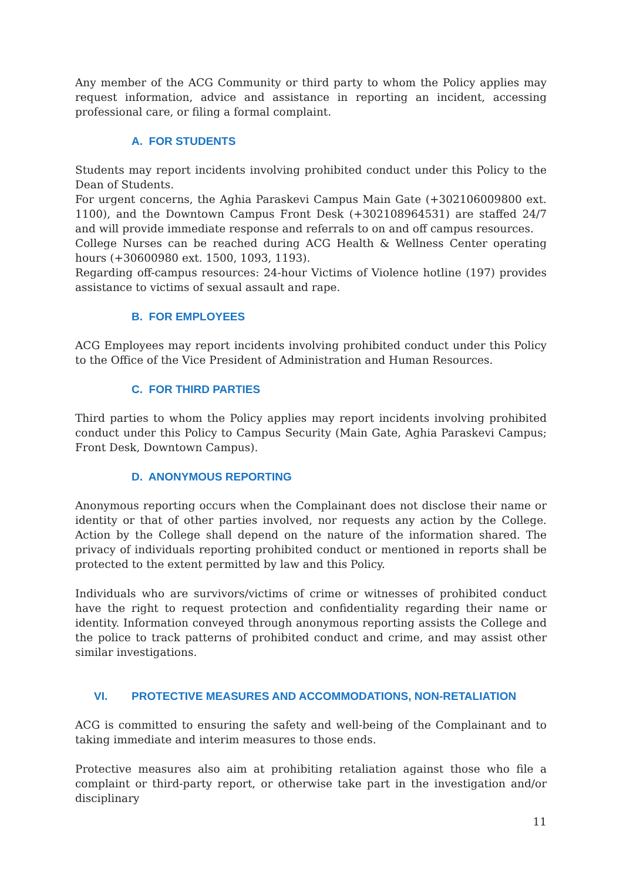Any member of the ACG Community or third party to whom the Policy applies may request information, advice and assistance in reporting an incident, accessing professional care, or filing a formal complaint.
A. FOR STUDENTS
Students may report incidents involving prohibited conduct under this Policy to the Dean of Students.
For urgent concerns, the Aghia Paraskevi Campus Main Gate (+302106009800 ext. 1100), and the Downtown Campus Front Desk (+302108964531) are staffed 24/7 and will provide immediate response and referrals to on and off campus resources.
College Nurses can be reached during ACG Health & Wellness Center operating hours (+30600980 ext. 1500, 1093, 1193).
Regarding off-campus resources: 24-hour Victims of Violence hotline (197) provides assistance to victims of sexual assault and rape.
B. FOR EMPLOYEES
ACG Employees may report incidents involving prohibited conduct under this Policy to the Office of the Vice President of Administration and Human Resources.
C. FOR THIRD PARTIES
Third parties to whom the Policy applies may report incidents involving prohibited conduct under this Policy to Campus Security (Main Gate, Aghia Paraskevi Campus; Front Desk, Downtown Campus).
D. ANONYMOUS REPORTING
Anonymous reporting occurs when the Complainant does not disclose their name or identity or that of other parties involved, nor requests any action by the College. Action by the College shall depend on the nature of the information shared. The privacy of individuals reporting prohibited conduct or mentioned in reports shall be protected to the extent permitted by law and this Policy.
Individuals who are survivors/victims of crime or witnesses of prohibited conduct have the right to request protection and confidentiality regarding their name or identity. Information conveyed through anonymous reporting assists the College and the police to track patterns of prohibited conduct and crime, and may assist other similar investigations.
VI. PROTECTIVE MEASURES AND ACCOMMODATIONS, NON-RETALIATION
ACG is committed to ensuring the safety and well-being of the Complainant and to taking immediate and interim measures to those ends.
Protective measures also aim at prohibiting retaliation against those who file a complaint or third-party report, or otherwise take part in the investigation and/or disciplinary
11